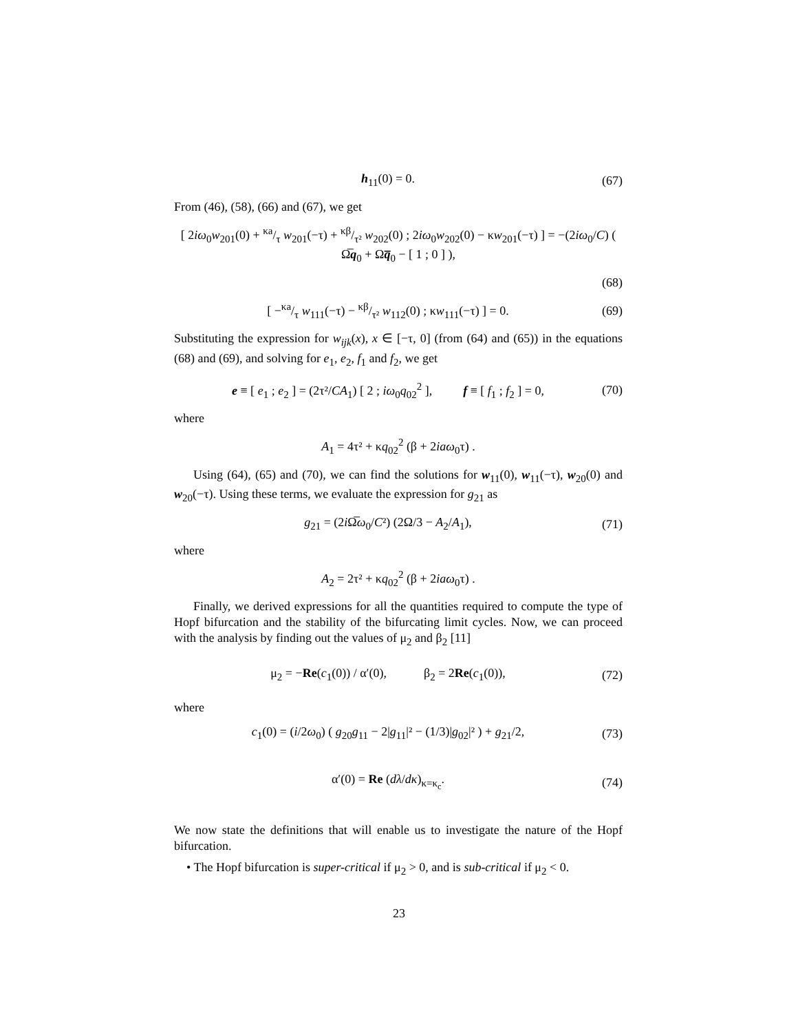h<sub>11</sub>(0) = 0. (67)
From (46), (58), (66) and (67), we get
[ 2iω<sub>0</sub>w<sub>201</sub>(0) + κa/τ w<sub>201</sub>(−τ) + κβ/τ² w<sub>202</sub>(0) ; 2iω<sub>0</sub>w<sub>202</sub>(0) − κw<sub>201</sub>(−τ) ] = −(2iω<sub>0</sub>/C) ( Ω̅q<sub>0</sub> + Ωq̅<sub>0</sub> − [ 1 ; 0 ] ),
(68)
[ −κa/τ w<sub>111</sub>(−τ) − κβ/τ² w<sub>112</sub>(0) ; κw<sub>111</sub>(−τ) ] = 0. (69)
Substituting the expression for w<sub>ijk</sub>(x), x ∈ [−τ, 0] (from (64) and (65)) in the equations (68) and (69), and solving for e<sub>1</sub>, e<sub>2</sub>, f<sub>1</sub> and f<sub>2</sub>, we get
e ≡ [ e<sub>1</sub> ; e<sub>2</sub> ] = (2τ²/CA<sub>1</sub>) [ 2 ; iω<sub>0</sub>q<sub>02</sub><sup>2</sup> ], f ≡ [ f<sub>1</sub> ; f<sub>2</sub> ] = 0, (70)
where
A<sub>1</sub> = 4τ² + κq<sub>02</sub><sup>2</sup> (β + 2iaω<sub>0</sub>τ) .
Using (64), (65) and (70), we can find the solutions for w<sub>11</sub>(0), w<sub>11</sub>(−τ), w<sub>20</sub>(0) and w<sub>20</sub>(−τ). Using these terms, we evaluate the expression for g<sub>21</sub> as
g<sub>21</sub> = (2i Ω̅ω<sub>0</sub>/C²) (2Ω/3 − A<sub>2</sub>/A<sub>1</sub>), (71)
where
A<sub>2</sub> = 2τ² + κq<sub>02</sub><sup>2</sup> (β + 2iaω<sub>0</sub>τ) .
Finally, we derived expressions for all the quantities required to compute the type of Hopf bifurcation and the stability of the bifurcating limit cycles. Now, we can proceed with the analysis by finding out the values of μ<sub>2</sub> and β<sub>2</sub> [11]
μ<sub>2</sub> = −Re(c<sub>1</sub>(0)) / α′(0), β<sub>2</sub> = 2Re(c<sub>1</sub>(0)), (72)
where
c<sub>1</sub>(0) = (i/2ω<sub>0</sub>) ( g<sub>20</sub>g<sub>11</sub> − 2|g<sub>11</sub>|² − (1/3)|g<sub>02</sub>|² ) + g<sub>21</sub>/2, (73)
α′(0) = Re (dλ/dκ)<sub>κ=κ<sub>c</sub></sub>. (74)
We now state the definitions that will enable us to investigate the nature of the Hopf bifurcation.
• The Hopf bifurcation is super-critical if μ<sub>2</sub> > 0, and is sub-critical if μ<sub>2</sub> < 0.
23